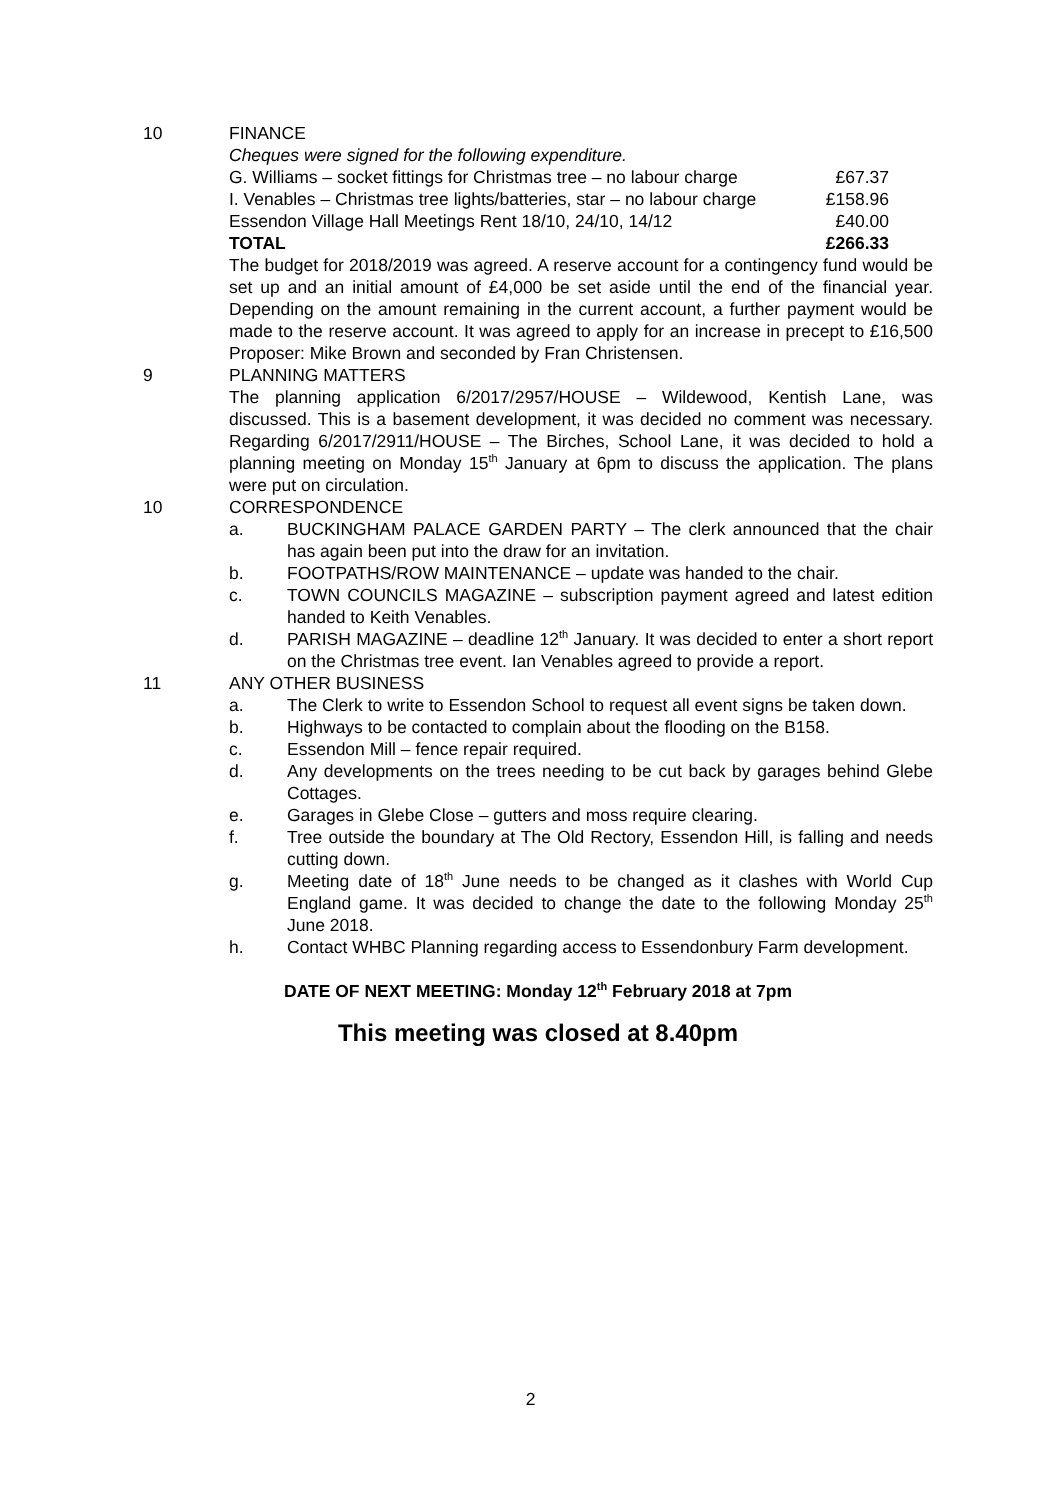10 FINANCE
Cheques were signed for the following expenditure.
| G. Williams – socket fittings for Christmas tree – no labour charge | £67.37 |
| I. Venables – Christmas tree lights/batteries, star – no labour charge | £158.96 |
| Essendon Village Hall Meetings Rent 18/10, 24/10, 14/12 | £40.00 |
| TOTAL | £266.33 |
The budget for 2018/2019 was agreed. A reserve account for a contingency fund would be set up and an initial amount of £4,000 be set aside until the end of the financial year. Depending on the amount remaining in the current account, a further payment would be made to the reserve account. It was agreed to apply for an increase in precept to £16,500 Proposer: Mike Brown and seconded by Fran Christensen.
9 PLANNING MATTERS
The planning application 6/2017/2957/HOUSE – Wildewood, Kentish Lane, was discussed. This is a basement development, it was decided no comment was necessary. Regarding 6/2017/2911/HOUSE – The Birches, School Lane, it was decided to hold a planning meeting on Monday 15<sup>th</sup> January at 6pm to discuss the application. The plans were put on circulation.
10 CORRESPONDENCE
a. BUCKINGHAM PALACE GARDEN PARTY – The clerk announced that the chair has again been put into the draw for an invitation.
b. FOOTPATHS/ROW MAINTENANCE – update was handed to the chair.
c. TOWN COUNCILS MAGAZINE – subscription payment agreed and latest edition handed to Keith Venables.
d. PARISH MAGAZINE – deadline 12<sup>th</sup> January. It was decided to enter a short report on the Christmas tree event. Ian Venables agreed to provide a report.
11 ANY OTHER BUSINESS
a. The Clerk to write to Essendon School to request all event signs be taken down.
b. Highways to be contacted to complain about the flooding on the B158.
c. Essendon Mill – fence repair required.
d. Any developments on the trees needing to be cut back by garages behind Glebe Cottages.
e. Garages in Glebe Close – gutters and moss require clearing.
f. Tree outside the boundary at The Old Rectory, Essendon Hill, is falling and needs cutting down.
g. Meeting date of 18<sup>th</sup> June needs to be changed as it clashes with World Cup England game. It was decided to change the date to the following Monday 25<sup>th</sup> June 2018.
h. Contact WHBC Planning regarding access to Essendonbury Farm development.
DATE OF NEXT MEETING: Monday 12<sup>th</sup> February 2018 at 7pm
This meeting was closed at 8.40pm
2